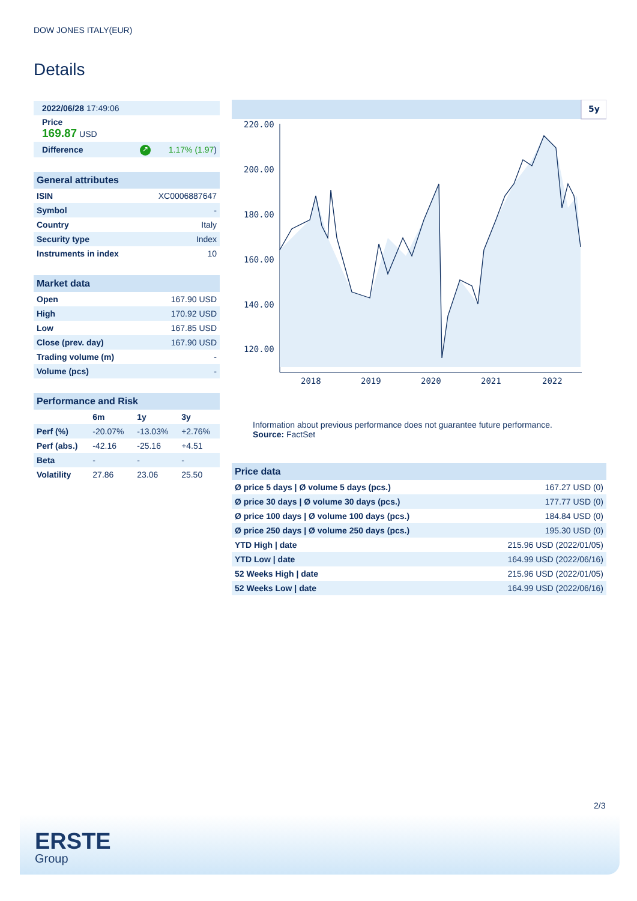DOW JONES ITALY(EUR)
Details
| 2022/06/28 17:49:06 | | |
| Price 169.87 USD | | |
| Difference | ↗ | 1.17% (1.97 ) |
| General attributes | |
| --- | --- |
| ISIN | XC0006887647 |
| Symbol | - |
| Country | Italy |
| Security type | Index |
| Instruments in index | 10 |
| Market data | |
| --- | --- |
| Open | 167.90 USD |
| High | 170.92 USD |
| Low | 167.85 USD |
| Close (prev. day) | 167.90 USD |
| Trading volume (m) | - |
| Volume (pcs) | - |
| Performance and Risk | | | |
| --- | --- | --- | --- |
| | 6m | 1y | 3y |
| Perf (%) | -20.07% | -13.03% | +2.76% |
| Perf (abs.) | -42.16 | -25.16 | +4.51 |
| Beta | - | - | - |
| Volatility | 27.86 | 23.06 | 25.50 |
5y
220.00
200.00
180.00
160.00
140.00
120.00
2018
2019
2020
2021
2022
Information about previous performance does not guarantee future performance.
Source: FactSet
| Price data | |
| --- | --- |
| Ø price 5 days / Ø volume 5 days (pcs.) | 167.27 USD (0) |
| Ø price 30 days / Ø volume 30 days (pcs.) | 177.77 USD (0) |
| Ø price 100 days / Ø volume 100 days (pcs.) | 184.84 USD (0) |
| Ø price 250 days / Ø volume 250 days (pcs.) | 195.30 USD (0) |
| YTD High / date | 215.96 USD (2022/01/05) |
| YTD Low / date | 164.99 USD (2022/06/16) |
| 52 Weeks High / date | 215.96 USD (2022/01/05) |
| 52 Weeks Low / date | 164.99 USD (2022/06/16) |
2/3
ERSTE
Group